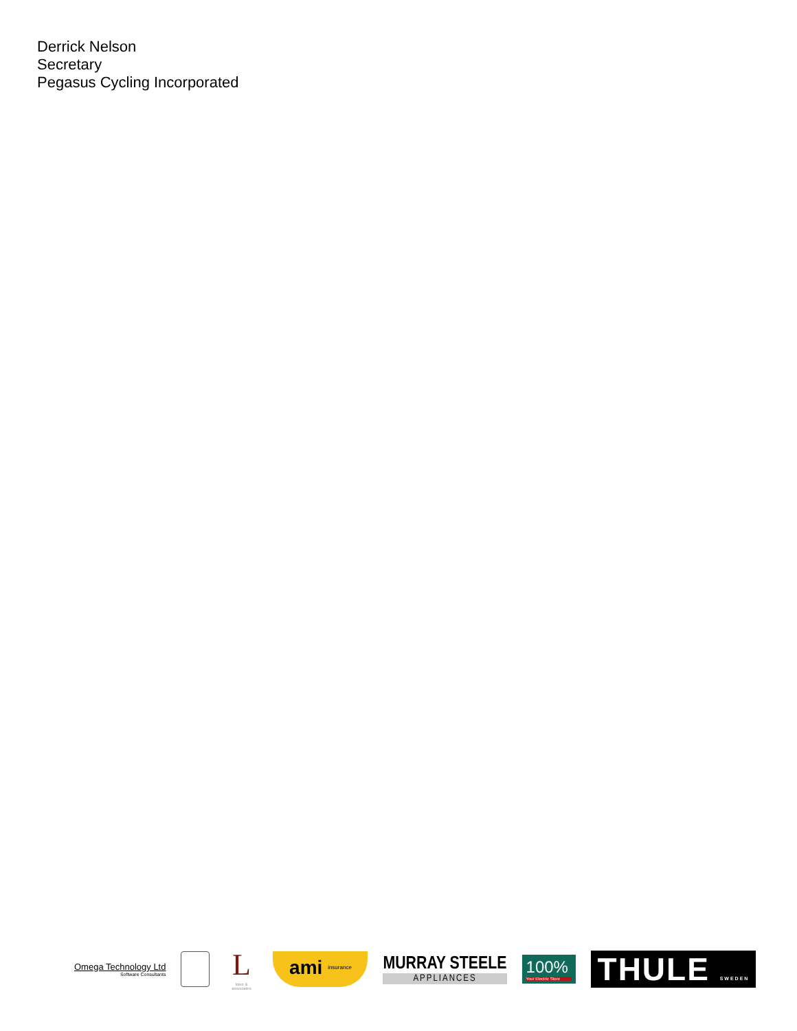Derrick Nelson
Secretary
Pegasus Cycling Incorporated
Omega Technology Ltd
Software Consultants
L
lowe & associates
ami insurance
MURRAY STEELE
APPLIANCES
100%
Your Electric Store
THULE SWEDEN